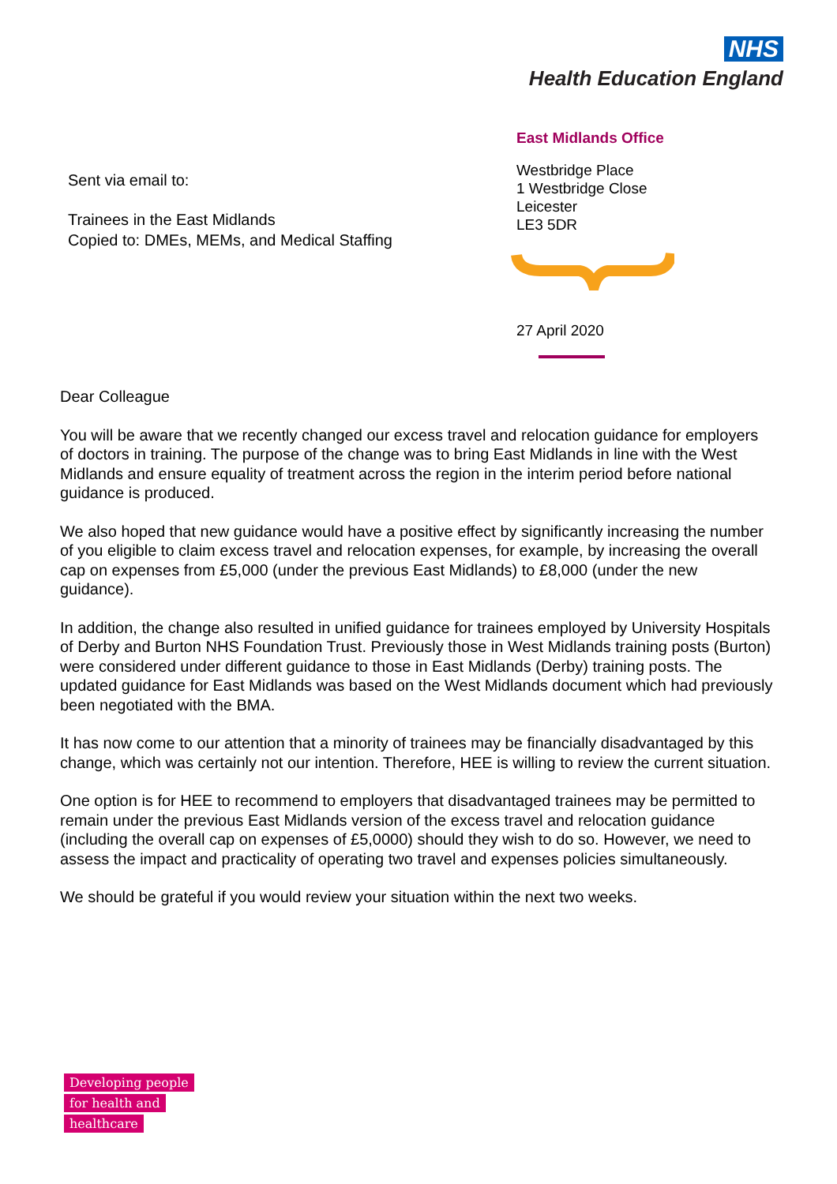NHS
Health Education England
Sent via email to:
Trainees in the East Midlands
Copied to: DMEs, MEMs, and Medical Staffing
East Midlands Office
Westbridge Place
1 Westbridge Close
Leicester
LE3 5DR
27 April 2020
Dear Colleague
You will be aware that we recently changed our excess travel and relocation guidance for employers of doctors in training. The purpose of the change was to bring East Midlands in line with the West Midlands and ensure equality of treatment across the region in the interim period before national guidance is produced.
We also hoped that new guidance would have a positive effect by significantly increasing the number of you eligible to claim excess travel and relocation expenses, for example, by increasing the overall cap on expenses from £5,000 (under the previous East Midlands) to £8,000 (under the new guidance).
In addition, the change also resulted in unified guidance for trainees employed by University Hospitals of Derby and Burton NHS Foundation Trust. Previously those in West Midlands training posts (Burton) were considered under different guidance to those in East Midlands (Derby) training posts. The updated guidance for East Midlands was based on the West Midlands document which had previously been negotiated with the BMA.
It has now come to our attention that a minority of trainees may be financially disadvantaged by this change, which was certainly not our intention. Therefore, HEE is willing to review the current situation.
One option is for HEE to recommend to employers that disadvantaged trainees may be permitted to remain under the previous East Midlands version of the excess travel and relocation guidance (including the overall cap on expenses of £5,0000) should they wish to do so. However, we need to assess the impact and practicality of operating two travel and expenses policies simultaneously.
We should be grateful if you would review your situation within the next two weeks.
Developing people
for health and
healthcare